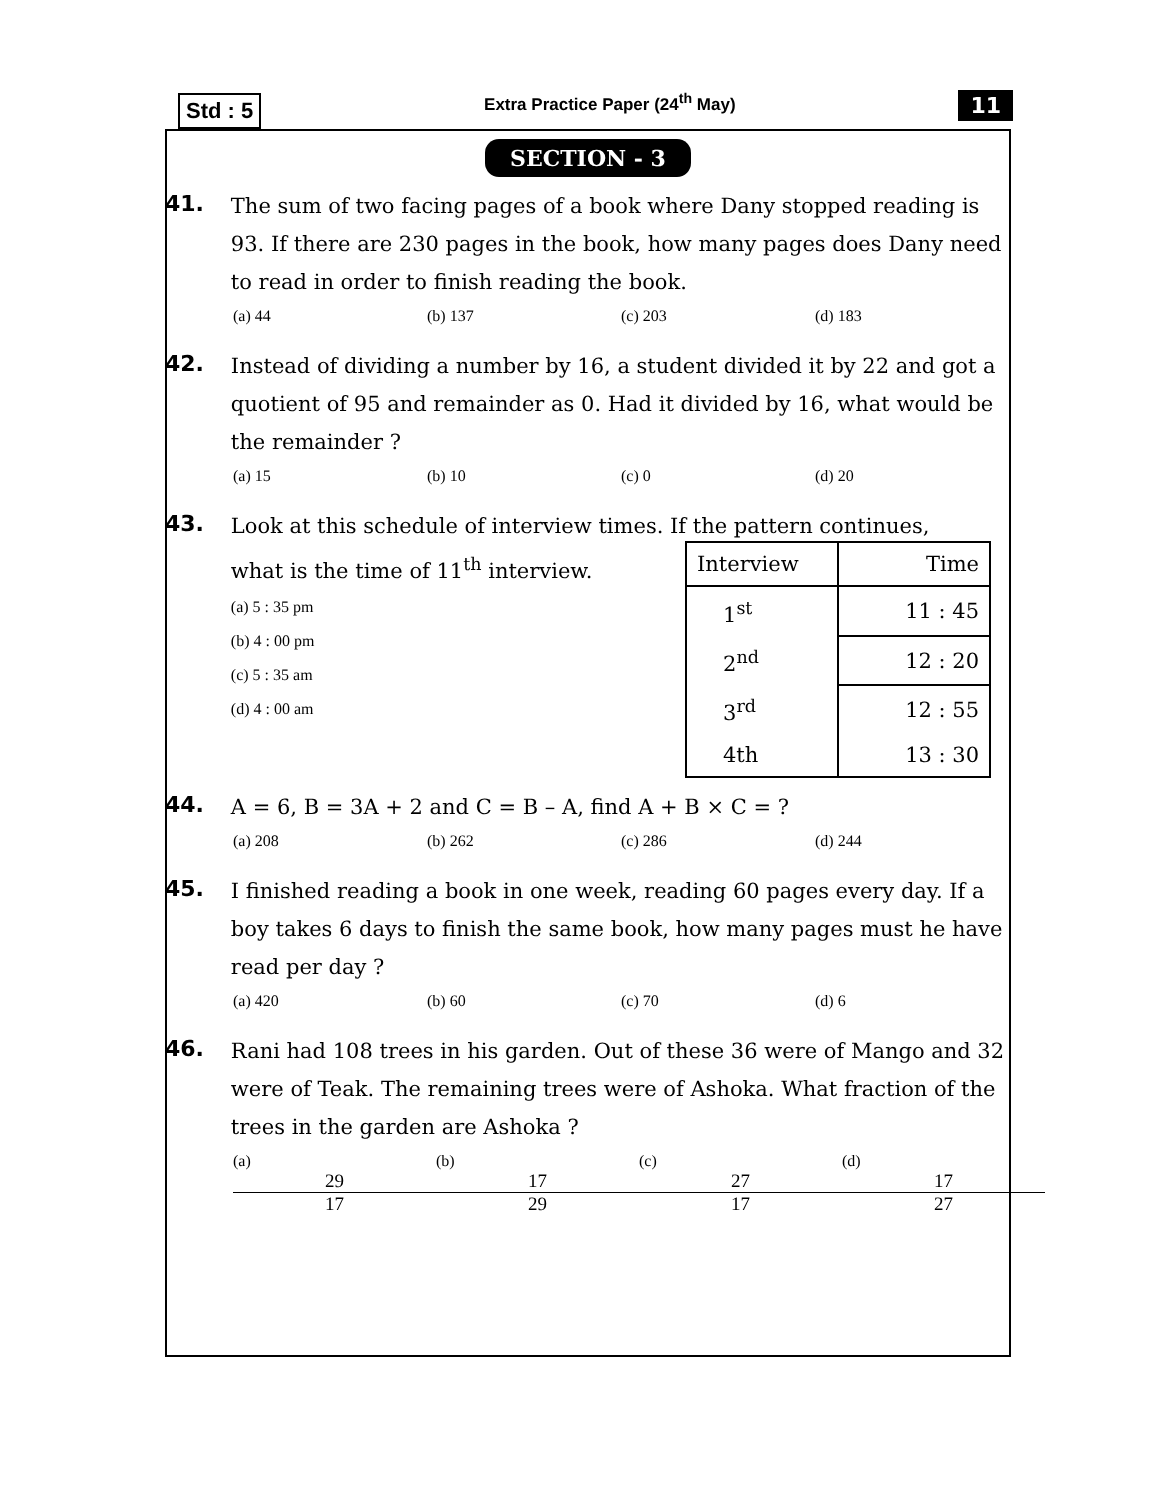Std : 5 Extra Practice Paper (24<sup>th</sup> May) 11
SECTION - 3
41.
The sum of two facing pages of a book where Dany stopped reading is 93. If there are 230 pages in the book, how many pages does Dany need to read in order to finish reading the book.
(a) 44 (b) 137 (c) 203 (d) 183
42.
Instead of dividing a number by 16, a student divided it by 22 and got a quotient of 95 and remainder as 0. Had it divided by 16, what would be the remainder ?
(a) 15 (b) 10 (c) 0 (d) 20
43.
Look at this schedule of interview times. If the pattern continues,
what is the time of 11<sup>th</sup> interview.
(a) 5 : 35 pm
(b) 4 : 00 pm
(c) 5 : 35 am
(d) 4 : 00 am
| Interview | Time |
| --- | --- |
| 1<sup>st</sup> | 11 : 45 |
| 2<sup>nd</sup> | 12 : 20 |
| 3<sup>rd</sup> | 12 : 55 |
| 4th | 13 : 30 |
44.
A = 6, B = 3A + 2 and C = B – A, find A + B × C = ?
(a) 208 (b) 262 (c) 286 (d) 244
45.
I finished reading a book in one week, reading 60 pages every day. If a boy takes 6 days to finish the same book, how many pages must he have read per day ?
(a) 420 (b) 60 (c) 70 (d) 6
46.
Rani had 108 trees in his garden. Out of these 36 were of Mango and 32 were of Teak. The remaining trees were of Ashoka. What fraction of the trees in the garden are Ashoka ?
(a) 29 17 (b) 17 29 (c) 27 17 (d) 17 27